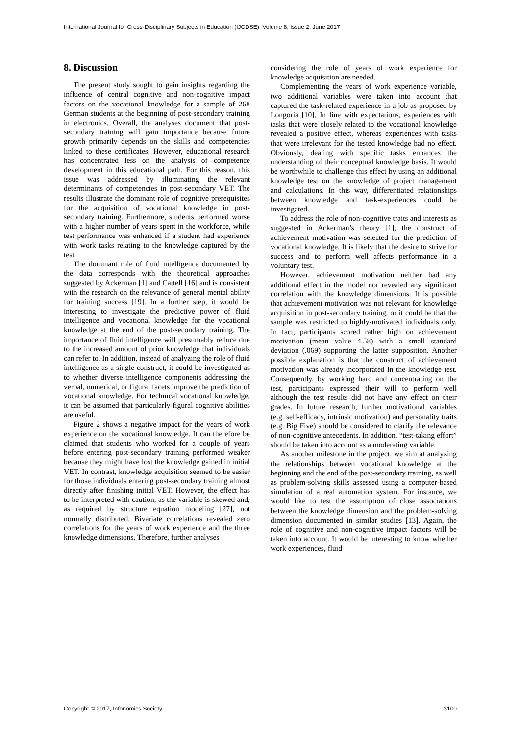International Journal for Cross-Disciplinary Subjects in Education (IJCDSE), Volume 8, Issue 2, June 2017
8. Discussion
The present study sought to gain insights regarding the influence of central cognitive and non-cognitive impact factors on the vocational knowledge for a sample of 268 German students at the beginning of post-secondary training in electronics. Overall, the analyses document that post-secondary training will gain importance because future growth primarily depends on the skills and competencies linked to these certificates. However, educational research has concentrated less on the analysis of competence development in this educational path. For this reason, this issue was addressed by illuminating the relevant determinants of competencies in post-secondary VET. The results illustrate the dominant role of cognitive prerequisites for the acquisition of vocational knowledge in post-secondary training. Furthermore, students performed worse with a higher number of years spent in the workforce, while test performance was enhanced if a student had experience with work tasks relating to the knowledge captured by the test.
The dominant role of fluid intelligence documented by the data corresponds with the theoretical approaches suggested by Ackerman [1] and Cattell [16] and is consistent with the research on the relevance of general mental ability for training success [19]. In a further step, it would be interesting to investigate the predictive power of fluid intelligence and vocational knowledge for the vocational knowledge at the end of the post-secondary training. The importance of fluid intelligence will presumably reduce due to the increased amount of prior knowledge that individuals can refer to. In addition, instead of analyzing the role of fluid intelligence as a single construct, it could be investigated as to whether diverse intelligence components addressing the verbal, numerical, or figural facets improve the prediction of vocational knowledge. For technical vocational knowledge, it can be assumed that particularly figural cognitive abilities are useful.
Figure 2 shows a negative impact for the years of work experience on the vocational knowledge. It can therefore be claimed that students who worked for a couple of years before entering post-secondary training performed weaker because they might have lost the knowledge gained in initial VET. In contrast, knowledge acquisition seemed to be easier for those individuals entering post-secondary training almost directly after finishing initial VET. However, the effect has to be interpreted with caution, as the variable is skewed and, as required by structure equation modeling [27], not normally distributed. Bivariate correlations revealed zero correlations for the years of work experience and the three knowledge dimensions. Therefore, further analyses
considering the role of years of work experience for knowledge acquisition are needed.
Complementing the years of work experience variable, two additional variables were taken into account that captured the task-related experience in a job as proposed by Longoria [10]. In line with expectations, experiences with tasks that were closely related to the vocational knowledge revealed a positive effect, whereas experiences with tasks that were irrelevant for the tested knowledge had no effect. Obviously, dealing with specific tasks enhances the understanding of their conceptual knowledge basis. It would be worthwhile to challenge this effect by using an additional knowledge test on the knowledge of project management and calculations. In this way, differentiated relationships between knowledge and task-experiences could be investigated.
To address the role of non-cognitive traits and interests as suggested in Ackerman’s theory [1], the construct of achievement motivation was selected for the prediction of vocational knowledge. It is likely that the desire to strive for success and to perform well affects performance in a voluntary test.
However, achievement motivation neither had any additional effect in the model nor revealed any significant correlation with the knowledge dimensions. It is possible that achievement motivation was not relevant for knowledge acquisition in post-secondary training, or it could be that the sample was restricted to highly-motivated individuals only. In fact, participants scored rather high on achievement motivation (mean value 4.58) with a small standard deviation (.069) supporting the latter supposition. Another possible explanation is that the construct of achievement motivation was already incorporated in the knowledge test. Consequently, by working hard and concentrating on the test, participants expressed their will to perform well although the test results did not have any effect on their grades. In future research, further motivational variables (e.g. self-efficacy, intrinsic motivation) and personality traits (e.g. Big Five) should be considered to clarify the relevance of non-cognitive antecedents. In addition, “test-taking effort” should be taken into account as a moderating variable.
As another milestone in the project, we aim at analyzing the relationships between vocational knowledge at the beginning and the end of the post-secondary training, as well as problem-solving skills assessed using a computer-based simulation of a real automation system. For instance, we would like to test the assumption of close associations between the knowledge dimension and the problem-solving dimension documented in similar studies [13]. Again, the role of cognitive and non-cognitive impact factors will be taken into account. It would be interesting to know whether work experiences, fluid
Copyright © 2017, Infonomics Society 3100